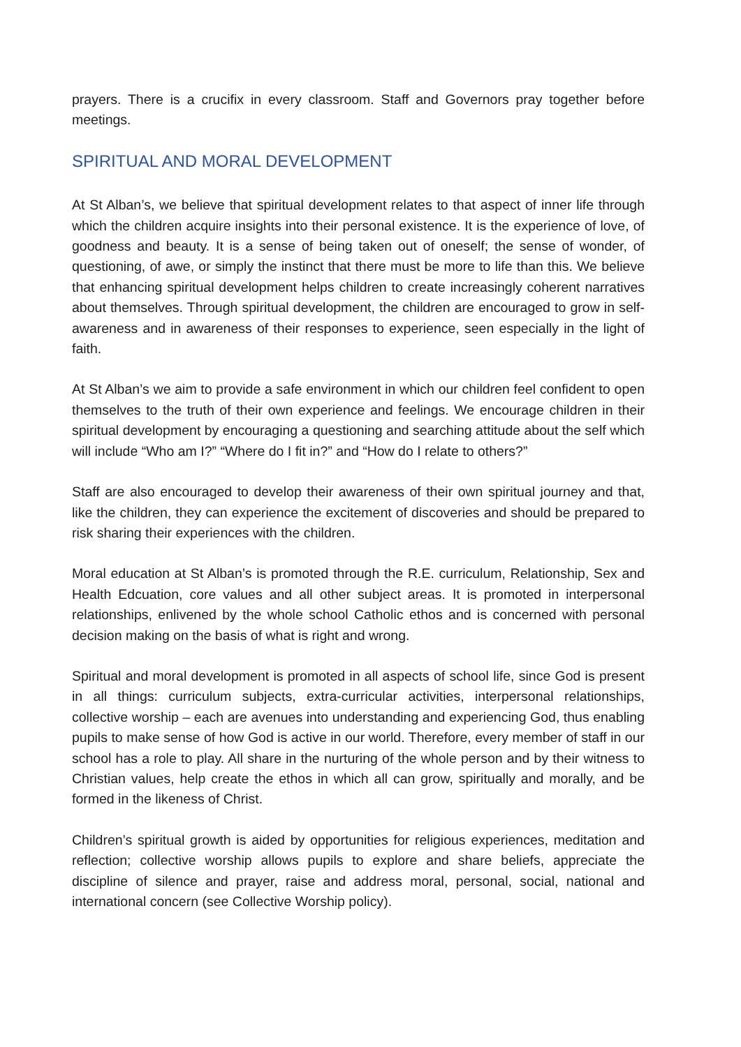prayers. There is a crucifix in every classroom. Staff and Governors pray together before meetings.
SPIRITUAL AND MORAL DEVELOPMENT
At St Alban’s, we believe that spiritual development relates to that aspect of inner life through which the children acquire insights into their personal existence. It is the experience of love, of goodness and beauty. It is a sense of being taken out of oneself; the sense of wonder, of questioning, of awe, or simply the instinct that there must be more to life than this. We believe that enhancing spiritual development helps children to create increasingly coherent narratives about themselves. Through spiritual development, the children are encouraged to grow in self-awareness and in awareness of their responses to experience, seen especially in the light of faith.
At St Alban’s we aim to provide a safe environment in which our children feel confident to open themselves to the truth of their own experience and feelings. We encourage children in their spiritual development by encouraging a questioning and searching attitude about the self which will include “Who am I?” “Where do I fit in?” and “How do I relate to others?”
Staff are also encouraged to develop their awareness of their own spiritual journey and that, like the children, they can experience the excitement of discoveries and should be prepared to risk sharing their experiences with the children.
Moral education at St Alban’s is promoted through the R.E. curriculum, Relationship, Sex and Health Edcuation, core values and all other subject areas. It is promoted in interpersonal relationships, enlivened by the whole school Catholic ethos and is concerned with personal decision making on the basis of what is right and wrong.
Spiritual and moral development is promoted in all aspects of school life, since God is present in all things: curriculum subjects, extra-curricular activities, interpersonal relationships, collective worship – each are avenues into understanding and experiencing God, thus enabling pupils to make sense of how God is active in our world. Therefore, every member of staff in our school has a role to play. All share in the nurturing of the whole person and by their witness to Christian values, help create the ethos in which all can grow, spiritually and morally, and be formed in the likeness of Christ.
Children’s spiritual growth is aided by opportunities for religious experiences, meditation and reflection; collective worship allows pupils to explore and share beliefs, appreciate the discipline of silence and prayer, raise and address moral, personal, social, national and international concern (see Collective Worship policy).